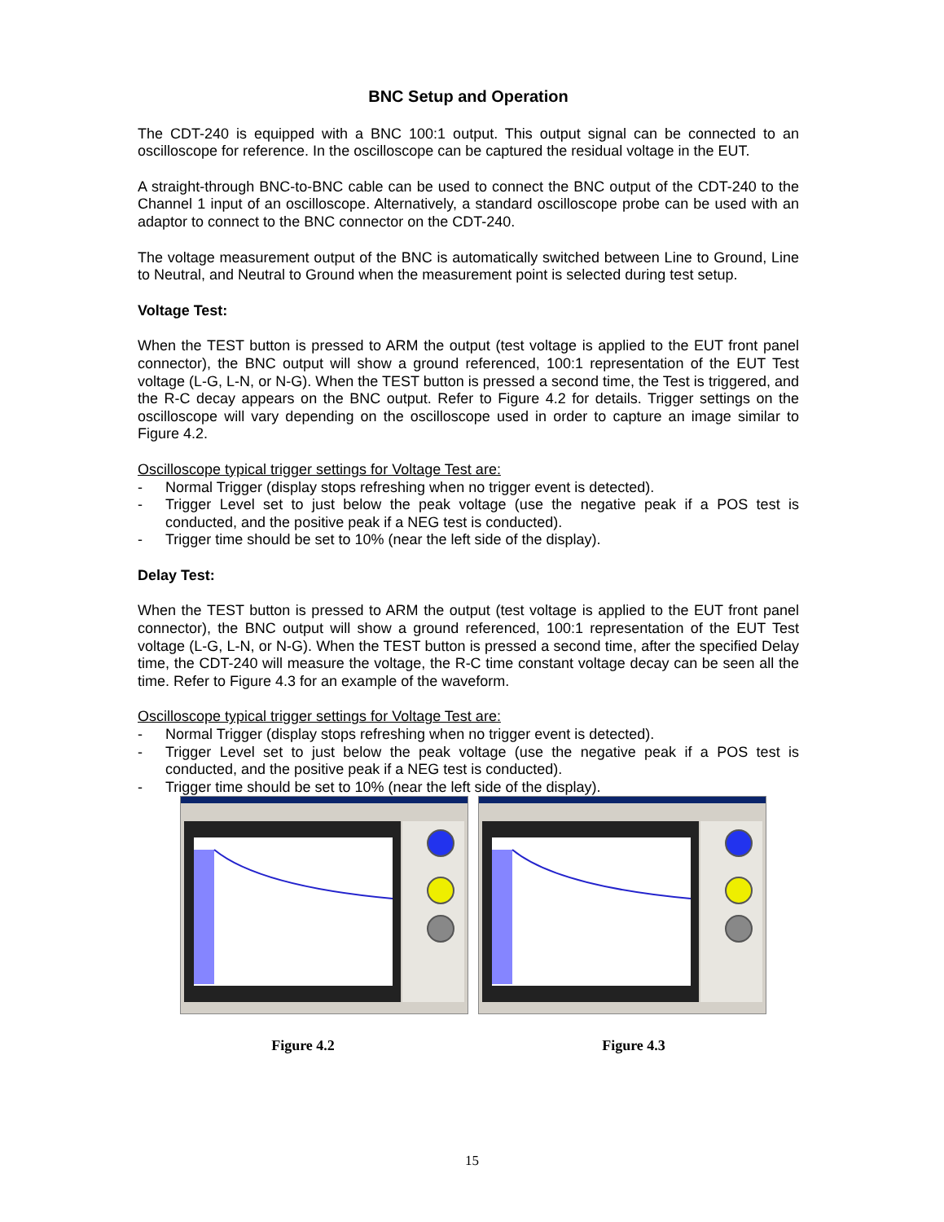BNC Setup and Operation
The CDT-240 is equipped with a BNC 100:1 output. This output signal can be connected to an oscilloscope for reference. In the oscilloscope can be captured the residual voltage in the EUT.
A straight-through BNC-to-BNC cable can be used to connect the BNC output of the CDT-240 to the Channel 1 input of an oscilloscope. Alternatively, a standard oscilloscope probe can be used with an adaptor to connect to the BNC connector on the CDT-240.
The voltage measurement output of the BNC is automatically switched between Line to Ground, Line to Neutral, and Neutral to Ground when the measurement point is selected during test setup.
Voltage Test:
When the TEST button is pressed to ARM the output (test voltage is applied to the EUT front panel connector), the BNC output will show a ground referenced, 100:1 representation of the EUT Test voltage (L-G, L-N, or N-G). When the TEST button is pressed a second time, the Test is triggered, and the R-C decay appears on the BNC output. Refer to Figure 4.2 for details. Trigger settings on the oscilloscope will vary depending on the oscilloscope used in order to capture an image similar to Figure 4.2.
Oscilloscope typical trigger settings for Voltage Test are:
- Normal Trigger (display stops refreshing when no trigger event is detected).
- Trigger Level set to just below the peak voltage (use the negative peak if a POS test is conducted, and the positive peak if a NEG test is conducted).
- Trigger time should be set to 10% (near the left side of the display).
Delay Test:
When the TEST button is pressed to ARM the output (test voltage is applied to the EUT front panel connector), the BNC output will show a ground referenced, 100:1 representation of the EUT Test voltage (L-G, L-N, or N-G). When the TEST button is pressed a second time, after the specified Delay time, the CDT-240 will measure the voltage, the R-C time constant voltage decay can be seen all the time. Refer to Figure 4.3 for an example of the waveform.
Oscilloscope typical trigger settings for Voltage Test are:
- Normal Trigger (display stops refreshing when no trigger event is detected).
- Trigger Level set to just below the peak voltage (use the negative peak if a POS test is conducted, and the positive peak if a NEG test is conducted).
- Trigger time should be set to 10% (near the left side of the display).
Figure 4.2 Figure 4.3
15